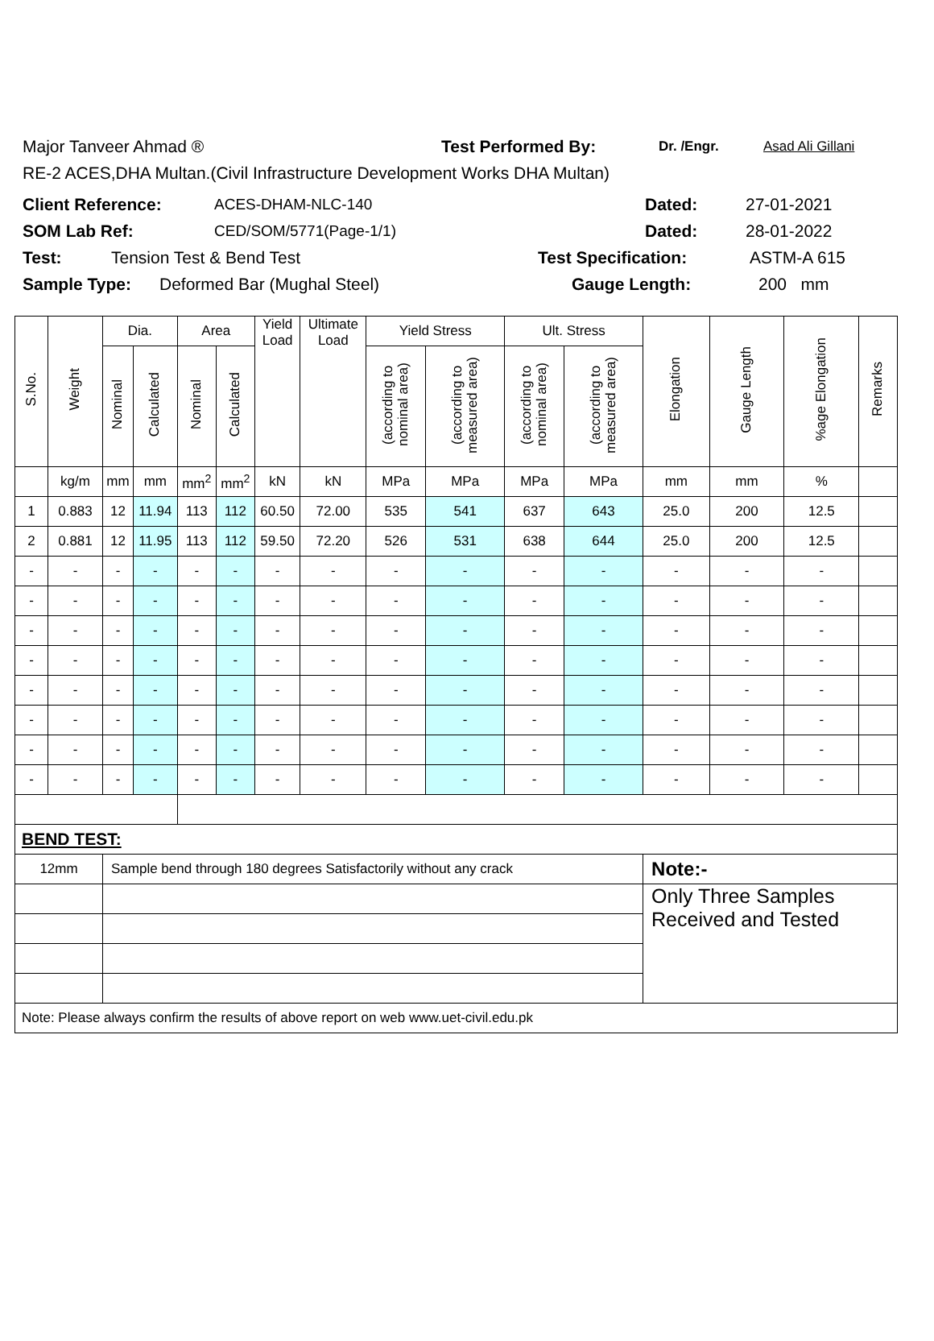Major Tanveer Ahmad ® Test Performed By: Dr. /Engr. Asad Ali Gillani
RE-2 ACES,DHA Multan.(Civil Infrastructure Development Works DHA Multan)
Client Reference: ACES-DHAM-NLC-140 Dated: 27-01-2021
SOM Lab Ref: CED/SOM/5771(Page-1/1) Dated: 28-01-2022
Test: Tension Test & Bend Test Test Specification: ASTM-A 615
Sample Type: Deformed Bar (Mughal Steel) Gauge Length: 200 mm
| S.No. | Weight | Dia. | | Area | | Yield Load | Ultimate Load | Yield Stress | | Ult. Stress | | Elongation | Gauge Length | %age Elongation | Remarks |
| --- | --- | --- | --- | --- | --- | --- | --- | --- | --- | --- | --- | --- | --- | --- | --- |
| | | Nominal | Calculated | Nominal | Calculated | | | (according to nominal area) | (according to measured area) | (according to nominal area) | (according to measured area) | | | | |
| | kg/m | mm | mm | mm<sup>2</sup> | mm<sup>2</sup> | kN | kN | MPa | MPa | MPa | MPa | mm | mm | % | |
| 1 | 0.883 | 12 | 11.94 | 113 | 112 | 60.50 | 72.00 | 535 | 541 | 637 | 643 | 25.0 | 200 | 12.5 | |
| 2 | 0.881 | 12 | 11.95 | 113 | 112 | 59.50 | 72.20 | 526 | 531 | 638 | 644 | 25.0 | 200 | 12.5 | |
| - | - | - | - | - | - | - | - | - | - | - | - | - | - | - | |
| - | - | - | - | - | - | - | - | - | - | - | - | - | - | - | |
| - | - | - | - | - | - | - | - | - | - | - | - | - | - | - | |
| - | - | - | - | - | - | - | - | - | - | - | - | - | - | - | |
| - | - | - | - | - | - | - | - | - | - | - | - | - | - | - | |
| - | - | - | - | - | - | - | - | - | - | - | - | - | - | - | |
| - | - | - | - | - | - | - | - | - | - | - | - | - | - | - | |
| - | - | - | - | - | - | - | - | - | - | - | - | - | - | - | |
| BEND TEST: | | | | | | | | | | | | | | | |
| 12mm | | Sample bend through 180 degrees Satisfactorily without any crack | | | | | | | | | | Note:- | | | |
| | | | | | | | | | | | | Only Three Samples Received and Tested | | | |
| Note: Please always confirm the results of above report on web www.uet-civil.edu.pk | | | | | | | | | | | | | | | |